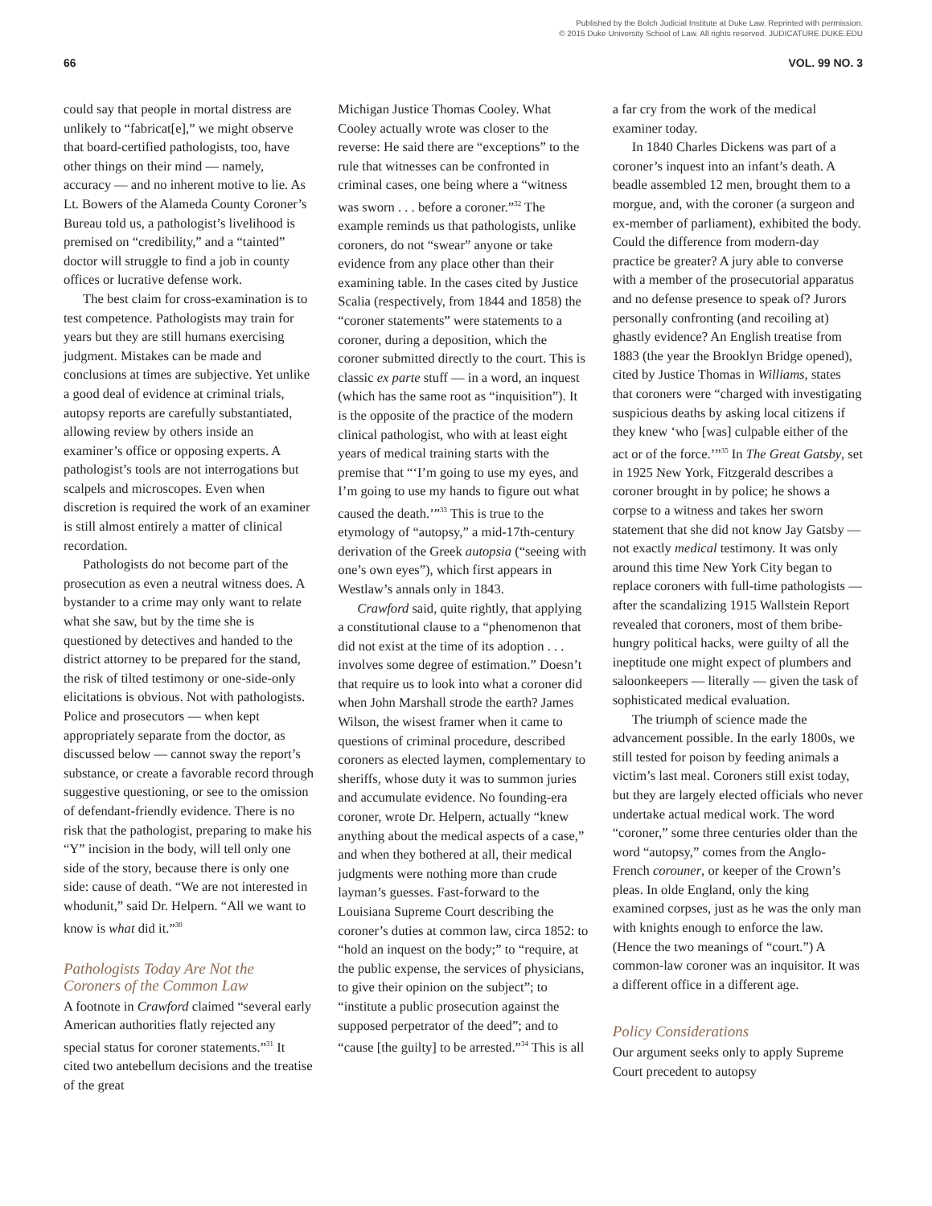Published by the Bolch Judicial Institute at Duke Law. Reprinted with permission.
© 2015 Duke University School of Law. All rights reserved. JUDICATURE.DUKE.EDU
66 VOL. 99 NO. 3
could say that people in mortal distress are unlikely to “fabricat[e],” we might observe that board-certified pathologists, too, have other things on their mind — namely, accuracy — and no inherent motive to lie. As Lt. Bowers of the Alameda County Coroner’s Bureau told us, a pathologist’s livelihood is premised on “credibility,” and a “tainted” doctor will struggle to find a job in county offices or lucrative defense work.
The best claim for cross-examination is to test competence. Pathologists may train for years but they are still humans exercising judgment. Mistakes can be made and conclusions at times are subjective. Yet unlike a good deal of evidence at criminal trials, autopsy reports are carefully substantiated, allowing review by others inside an examiner’s office or opposing experts. A pathologist’s tools are not interrogations but scalpels and microscopes. Even when discretion is required the work of an examiner is still almost entirely a matter of clinical recordation.
Pathologists do not become part of the prosecution as even a neutral witness does. A bystander to a crime may only want to relate what she saw, but by the time she is questioned by detectives and handed to the district attorney to be prepared for the stand, the risk of tilted testimony or one-side-only elicitations is obvious. Not with pathologists. Police and prosecutors — when kept appropriately separate from the doctor, as discussed below — cannot sway the report’s substance, or create a favorable record through suggestive questioning, or see to the omission of defendant-friendly evidence. There is no risk that the pathologist, preparing to make his “Y” incision in the body, will tell only one side of the story, because there is only one side: cause of death. “We are not interested in whodunit,” said Dr. Helpern. “All we want to know is what did it.”<sup>30</sup>
Pathologists Today Are Not the Coroners of the Common Law
A footnote in Crawford claimed “several early American authorities flatly rejected any special status for coroner statements.”<sup>31</sup> It cited two antebellum decisions and the treatise of the great
Michigan Justice Thomas Cooley. What Cooley actually wrote was closer to the reverse: He said there are “exceptions” to the rule that witnesses can be confronted in criminal cases, one being where a “witness was sworn . . . before a coroner.”<sup>32</sup> The example reminds us that pathologists, unlike coroners, do not “swear” anyone or take evidence from any place other than their examining table. In the cases cited by Justice Scalia (respectively, from 1844 and 1858) the “coroner statements” were statements to a coroner, during a deposition, which the coroner submitted directly to the court. This is classic ex parte stuff — in a word, an inquest (which has the same root as “inquisition”). It is the opposite of the practice of the modern clinical pathologist, who with at least eight years of medical training starts with the premise that “‘I’m going to use my eyes, and I’m going to use my hands to figure out what caused the death.’”<sup>33</sup> This is true to the etymology of “autopsy,” a mid-17th-century derivation of the Greek autopsia (“seeing with one’s own eyes”), which first appears in Westlaw’s annals only in 1843.
Crawford said, quite rightly, that applying a constitutional clause to a “phenomenon that did not exist at the time of its adoption . . . involves some degree of estimation.” Doesn’t that require us to look into what a coroner did when John Marshall strode the earth? James Wilson, the wisest framer when it came to questions of criminal procedure, described coroners as elected laymen, complementary to sheriffs, whose duty it was to summon juries and accumulate evidence. No founding-era coroner, wrote Dr. Helpern, actually “knew anything about the medical aspects of a case,” and when they bothered at all, their medical judgments were nothing more than crude layman’s guesses. Fast-forward to the Louisiana Supreme Court describing the coroner’s duties at common law, circa 1852: to “hold an inquest on the body;” to “require, at the public expense, the services of physicians, to give their opinion on the subject”; to “institute a public prosecution against the supposed perpetrator of the deed”; and to “cause [the guilty] to be arrested.”<sup>34</sup> This is all
a far cry from the work of the medical examiner today.
In 1840 Charles Dickens was part of a coroner’s inquest into an infant’s death. A beadle assembled 12 men, brought them to a morgue, and, with the coroner (a surgeon and ex-member of parliament), exhibited the body. Could the difference from modern-day practice be greater? A jury able to converse with a member of the prosecutorial apparatus and no defense presence to speak of? Jurors personally confronting (and recoiling at) ghastly evidence? An English treatise from 1883 (the year the Brooklyn Bridge opened), cited by Justice Thomas in Williams, states that coroners were “charged with investigating suspicious deaths by asking local citizens if they knew ‘who [was] culpable either of the act or of the force.’”<sup>35</sup> In The Great Gatsby, set in 1925 New York, Fitzgerald describes a coroner brought in by police; he shows a corpse to a witness and takes her sworn statement that she did not know Jay Gatsby — not exactly medical testimony. It was only around this time New York City began to replace coroners with full-time pathologists — after the scandalizing 1915 Wallstein Report revealed that coroners, most of them bribe-hungry political hacks, were guilty of all the ineptitude one might expect of plumbers and saloonkeepers — literally — given the task of sophisticated medical evaluation.
The triumph of science made the advancement possible. In the early 1800s, we still tested for poison by feeding animals a victim’s last meal. Coroners still exist today, but they are largely elected officials who never undertake actual medical work. The word “coroner,” some three centuries older than the word “autopsy,” comes from the Anglo-French corouner, or keeper of the Crown’s pleas. In olde England, only the king examined corpses, just as he was the only man with knights enough to enforce the law. (Hence the two meanings of “court.”) A common-law coroner was an inquisitor. It was a different office in a different age.
Policy Considerations
Our argument seeks only to apply Supreme Court precedent to autopsy